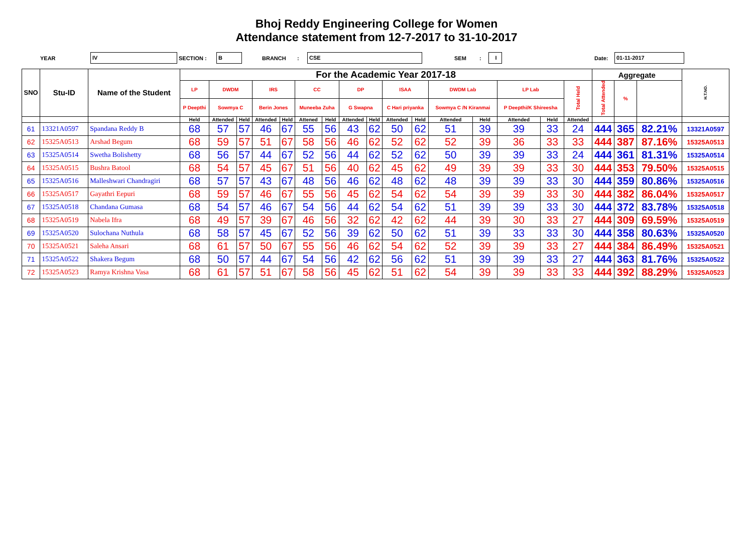Bhoj Reddy Engineering College for Women
Attendance statement from 12-7-2017 to 31-10-2017
YEAR IV SECTION : B BRANCH: CSE SEM: I Date: 01-11-2017
| SNO | Stu-ID | Name of the Student | For the Academic Year 2017-18 | | | | | | | | | | | | | | | | Aggregate | | | H.T.NO. |
| --- | --- | --- | --- | --- | --- | --- | --- | --- | --- | --- | --- | --- | --- | --- | --- | --- | --- | --- | --- | --- | --- | --- |
| | | | LP | DWDM | | IRS | | CC | | DP | | ISAA | | DWDM Lab | | LP Lab | | Total Held | Total Attended | % | | |
| | | | | | P Deepthi | Sowmya C | | Berin Jones | | Muneeba Zuha | | G Swapna | | C Hari priyanka | | Sowmya C /N Kiranmai | | | | | P Deepthi/K Shireesha | |
| | | | Held | Attended | Held | Attended | Held | Attened | Held | Attended | Held | Attended | Held | Attended | Held | Attended | Held | Attended | | | | |
| 61 | 13321A0597 | Spandana Reddy B | 68 | 57 | 57 | 46 | 67 | 55 | 56 | 43 | 62 | 50 | 62 | 51 | 39 | 39 | 33 | 24 | 444 | 365 | 82.21% | 13321A0597 |
| 62 | 15325A0513 | Arshad Begum | 68 | 59 | 57 | 51 | 67 | 58 | 56 | 46 | 62 | 52 | 62 | 52 | 39 | 36 | 33 | 33 | 444 | 387 | 87.16% | 15325A0513 |
| 63 | 15325A0514 | Swetha Bolishetty | 68 | 56 | 57 | 44 | 67 | 52 | 56 | 44 | 62 | 52 | 62 | 50 | 39 | 39 | 33 | 24 | 444 | 361 | 81.31% | 15325A0514 |
| 64 | 15325A0515 | Bushra Batool | 68 | 54 | 57 | 45 | 67 | 51 | 56 | 40 | 62 | 45 | 62 | 49 | 39 | 39 | 33 | 30 | 444 | 353 | 79.50% | 15325A0515 |
| 65 | 15325A0516 | Malleshwari Chandragiri | 68 | 57 | 57 | 43 | 67 | 48 | 56 | 46 | 62 | 48 | 62 | 48 | 39 | 39 | 33 | 30 | 444 | 359 | 80.86% | 15325A0516 |
| 66 | 15325A0517 | Gayathri Eepuri | 68 | 59 | 57 | 46 | 67 | 55 | 56 | 45 | 62 | 54 | 62 | 54 | 39 | 39 | 33 | 30 | 444 | 382 | 86.04% | 15325A0517 |
| 67 | 15325A0518 | Chandana Gumasa | 68 | 54 | 57 | 46 | 67 | 54 | 56 | 44 | 62 | 54 | 62 | 51 | 39 | 39 | 33 | 30 | 444 | 372 | 83.78% | 15325A0518 |
| 68 | 15325A0519 | Nabela Ifra | 68 | 49 | 57 | 39 | 67 | 46 | 56 | 32 | 62 | 42 | 62 | 44 | 39 | 30 | 33 | 27 | 444 | 309 | 69.59% | 15325A0519 |
| 69 | 15325A0520 | Sulochana Nuthula | 68 | 58 | 57 | 45 | 67 | 52 | 56 | 39 | 62 | 50 | 62 | 51 | 39 | 33 | 33 | 30 | 444 | 358 | 80.63% | 15325A0520 |
| 70 | 15325A0521 | Saleha Ansari | 68 | 61 | 57 | 50 | 67 | 55 | 56 | 46 | 62 | 54 | 62 | 52 | 39 | 39 | 33 | 27 | 444 | 384 | 86.49% | 15325A0521 |
| 71 | 15325A0522 | Shakera Begum | 68 | 50 | 57 | 44 | 67 | 54 | 56 | 42 | 62 | 56 | 62 | 51 | 39 | 39 | 33 | 27 | 444 | 363 | 81.76% | 15325A0522 |
| 72 | 15325A0523 | Ramya Krishna Vasa | 68 | 61 | 57 | 51 | 67 | 58 | 56 | 45 | 62 | 51 | 62 | 54 | 39 | 39 | 33 | 33 | 444 | 392 | 88.29% | 15325A0523 |